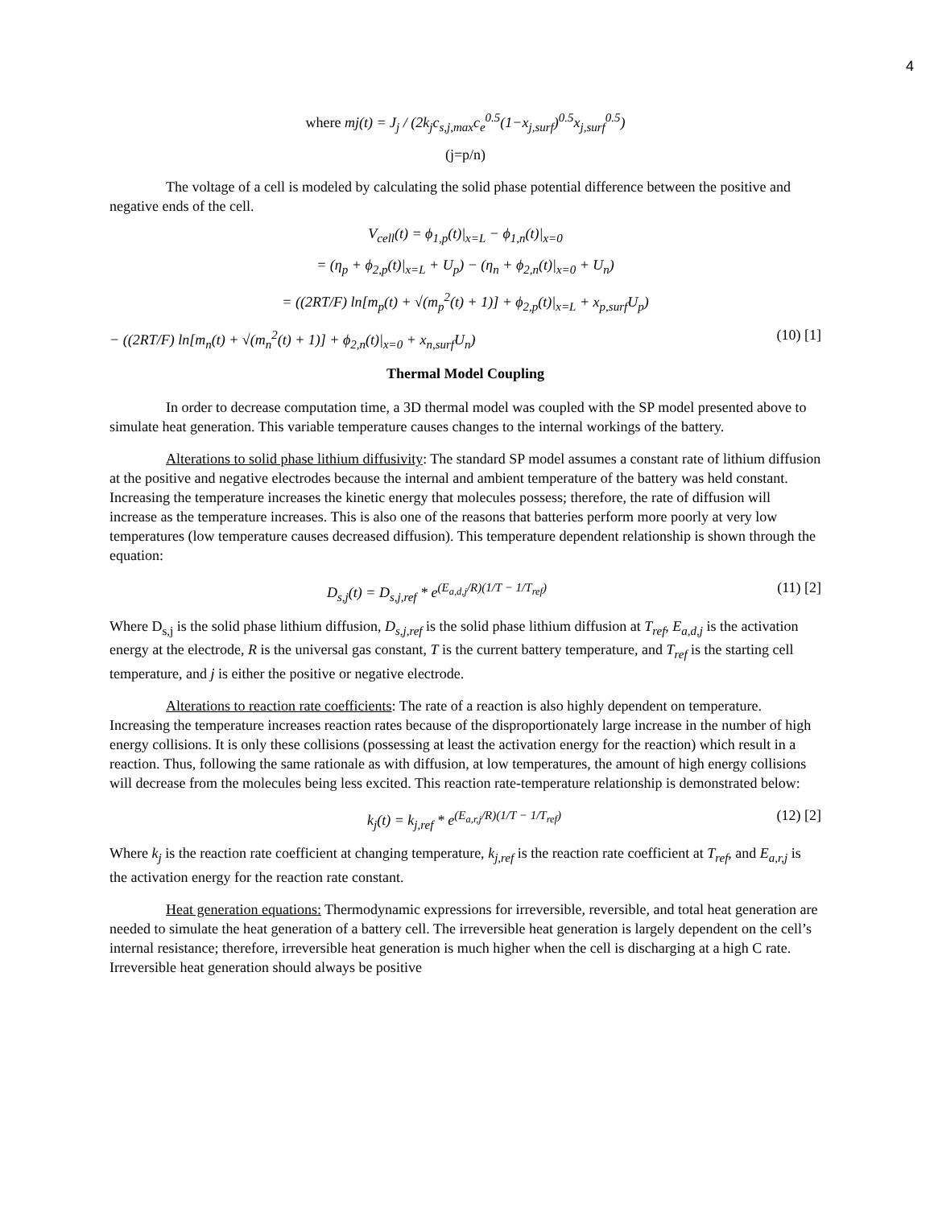4
where mj(t) = J<sub>j</sub> / (2k<sub>j</sub>c<sub>s,j,max</sub>c<sub>e</sub><sup>0.5</sup>(1−x<sub>j,surf</sub>)<sup>0.5</sup>x<sub>j,surf</sub><sup>0.5</sup>)
(j=p/n)
The voltage of a cell is modeled by calculating the solid phase potential difference between the positive and negative ends of the cell.
V<sub>cell</sub>(t) = ϕ<sub>1,p</sub>(t)|<sub>x=L</sub> − ϕ<sub>1,n</sub>(t)|<sub>x=0</sub>
= (η<sub>p</sub> + ϕ<sub>2,p</sub>(t)|<sub>x=L</sub> + U<sub>p</sub>) − (η<sub>n</sub> + ϕ<sub>2,n</sub>(t)|<sub>x=0</sub> + U<sub>n</sub>)
= ((2RT/F) ln[m<sub>p</sub>(t) + √(m<sub>p</sub><sup>2</sup>(t) + 1)] + ϕ<sub>2,p</sub>(t)|<sub>x=L</sub> + x<sub>p,surf</sub>U<sub>p</sub>)
− ((2RT/F) ln[m<sub>n</sub>(t) + √(m<sub>n</sub><sup>2</sup>(t) + 1)] + ϕ<sub>2,n</sub>(t)|<sub>x=0</sub> + x<sub>n,surf</sub>U<sub>n</sub>) (10) [1]
Thermal Model Coupling
In order to decrease computation time, a 3D thermal model was coupled with the SP model presented above to simulate heat generation. This variable temperature causes changes to the internal workings of the battery.
Alterations to solid phase lithium diffusivity: The standard SP model assumes a constant rate of lithium diffusion at the positive and negative electrodes because the internal and ambient temperature of the battery was held constant. Increasing the temperature increases the kinetic energy that molecules possess; therefore, the rate of diffusion will increase as the temperature increases. This is also one of the reasons that batteries perform more poorly at very low temperatures (low temperature causes decreased diffusion). This temperature dependent relationship is shown through the equation:
D<sub>s,j</sub>(t) = D<sub>s,j,ref</sub> * e<sup>(E<sub>a,d,j</sub>/R)(1/T − 1/T<sub>ref</sub>)</sup> (11) [2]
Where D<sub>s,j</sub> is the solid phase lithium diffusion, D<sub>s,j,ref</sub> is the solid phase lithium diffusion at T<sub>ref</sub>, E<sub>a,d,j</sub> is the activation energy at the electrode, R is the universal gas constant, T is the current battery temperature, and T<sub>ref</sub> is the starting cell temperature, and j is either the positive or negative electrode.
Alterations to reaction rate coefficients: The rate of a reaction is also highly dependent on temperature. Increasing the temperature increases reaction rates because of the disproportionately large increase in the number of high energy collisions. It is only these collisions (possessing at least the activation energy for the reaction) which result in a reaction. Thus, following the same rationale as with diffusion, at low temperatures, the amount of high energy collisions will decrease from the molecules being less excited. This reaction rate-temperature relationship is demonstrated below:
k<sub>j</sub>(t) = k<sub>j,ref</sub> * e<sup>(E<sub>a,r,j</sub>/R)(1/T − 1/T<sub>ref</sub>)</sup> (12) [2]
Where k<sub>j</sub> is the reaction rate coefficient at changing temperature, k<sub>j,ref</sub> is the reaction rate coefficient at T<sub>ref</sub>, and E<sub>a,r,j</sub> is the activation energy for the reaction rate constant.
Heat generation equations: Thermodynamic expressions for irreversible, reversible, and total heat generation are needed to simulate the heat generation of a battery cell. The irreversible heat generation is largely dependent on the cell’s internal resistance; therefore, irreversible heat generation is much higher when the cell is discharging at a high C rate. Irreversible heat generation should always be positive